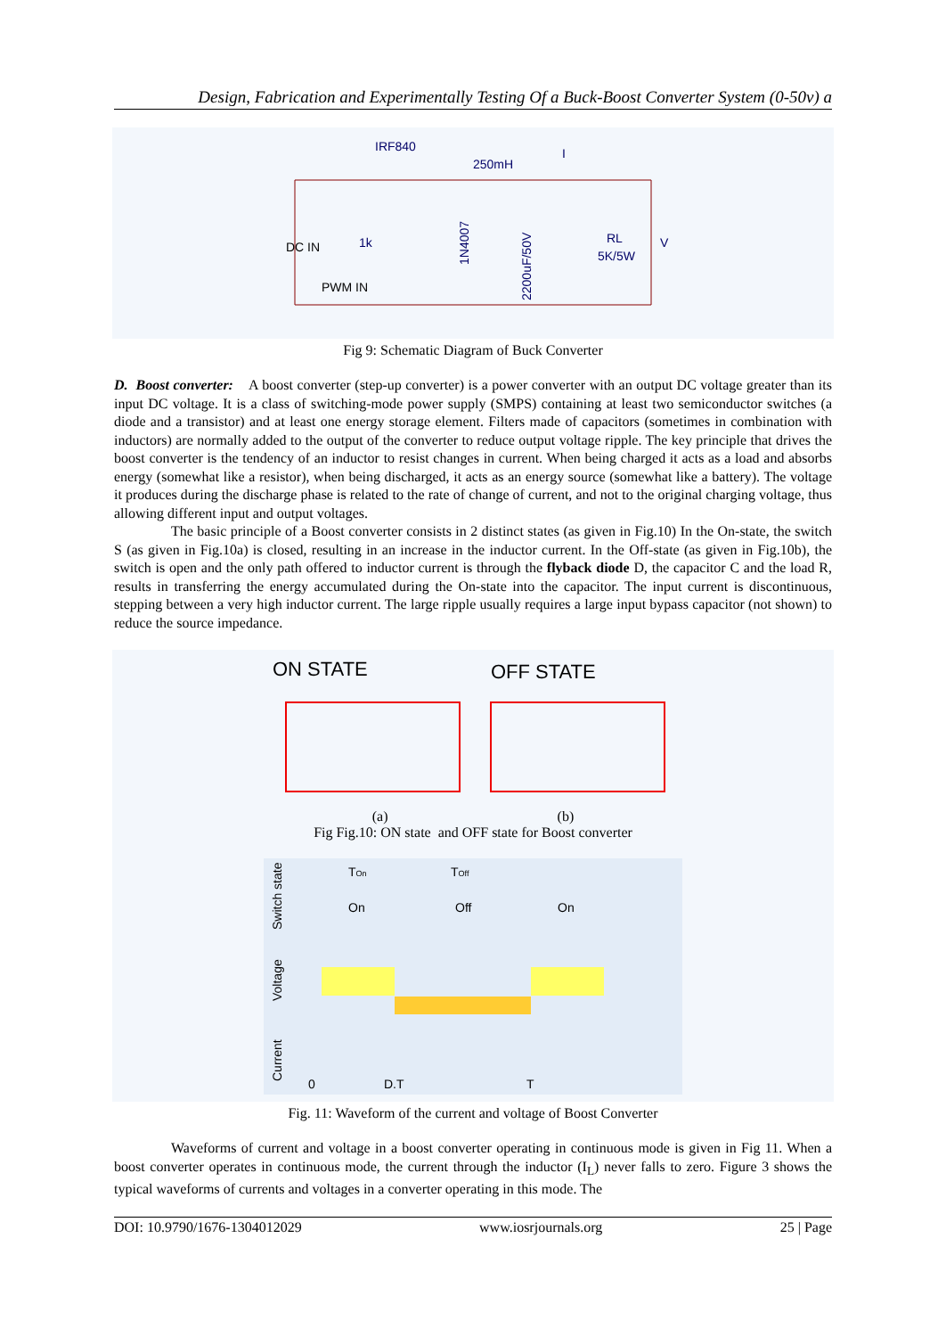Design, Fabrication and Experimentally Testing Of a Buck-Boost Converter System (0-50v) a
IRF840
250mH
DC IN
1k
PWM IN
RL
5K/5W
V
I
1N4007
2200uF/50V
Fig 9: Schematic Diagram of Buck Converter
D. Boost converter: A boost converter (step-up converter) is a power converter with an output DC voltage greater than its input DC voltage. It is a class of switching-mode power supply (SMPS) containing at least two semiconductor switches (a diode and a transistor) and at least one energy storage element. Filters made of capacitors (sometimes in combination with inductors) are normally added to the output of the converter to reduce output voltage ripple. The key principle that drives the boost converter is the tendency of an inductor to resist changes in current. When being charged it acts as a load and absorbs energy (somewhat like a resistor), when being discharged, it acts as an energy source (somewhat like a battery). The voltage it produces during the discharge phase is related to the rate of change of current, and not to the original charging voltage, thus allowing different input and output voltages.
The basic principle of a Boost converter consists in 2 distinct states (as given in Fig.10) In the On-state, the switch S (as given in Fig.10a) is closed, resulting in an increase in the inductor current. In the Off-state (as given in Fig.10b), the switch is open and the only path offered to inductor current is through the flyback diode D, the capacitor C and the load R, results in transferring the energy accumulated during the On-state into the capacitor. The input current is discontinuous, stepping between a very high inductor current. The large ripple usually requires a large input bypass capacitor (not shown) to reduce the source impedance.
ON STATE
OFF STATE
(a) (b)
Fig Fig.10: ON state and OFF state for Boost converter
Switch state
Voltage
Current
TOn
TOff
On
Off
On
0
D.T
T
Fig. 11: Waveform of the current and voltage of Boost Converter
Waveforms of current and voltage in a boost converter operating in continuous mode is given in Fig 11. When a boost converter operates in continuous mode, the current through the inductor (I<sub>L</sub>) never falls to zero. Figure 3 shows the typical waveforms of currents and voltages in a converter operating in this mode. The
DOI: 10.9790/1676-1304012029 www.iosrjournals.org 25 | Page